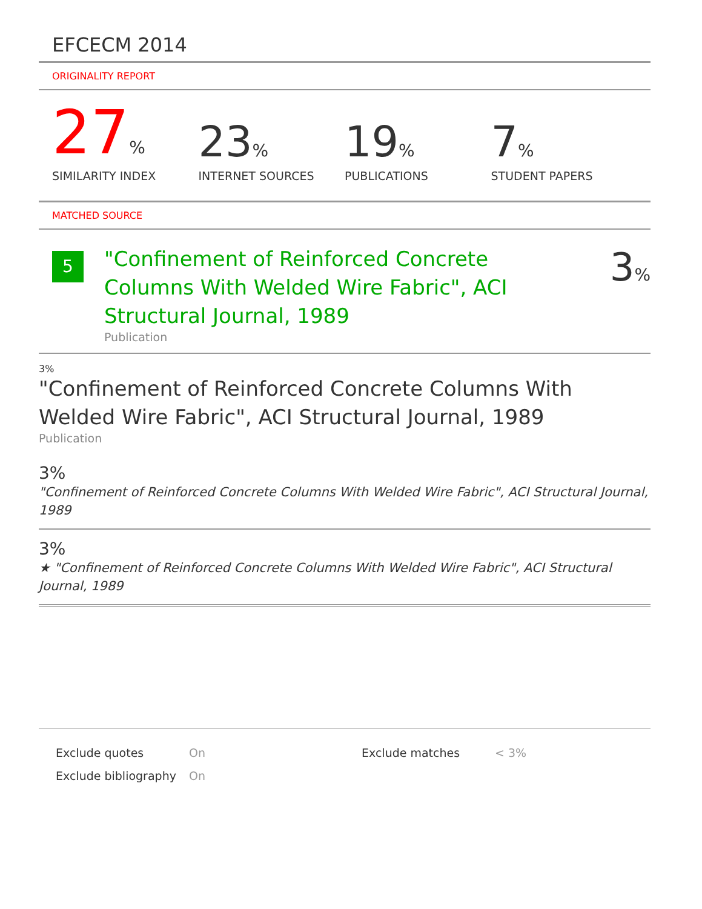EFCECM 2014
ORIGINALITY REPORT
27%
SIMILARITY INDEX
23%
INTERNET SOURCES
19%
PUBLICATIONS
7%
STUDENT PAPERS
MATCHED SOURCE
5
"Confinement of Reinforced Concrete Columns With Welded Wire Fabric", ACI Structural Journal, 1989
Publication
3%
3%
"Confinement of Reinforced Concrete Columns With Welded Wire Fabric", ACI Structural Journal, 1989
Publication
3%
"Confinement of Reinforced Concrete Columns With Welded Wire Fabric", ACI Structural Journal, 1989
3%
★ "Confinement of Reinforced Concrete Columns With Welded Wire Fabric", ACI Structural Journal, 1989
Exclude quotes
On
Exclude matches
< 3%
Exclude bibliography
On